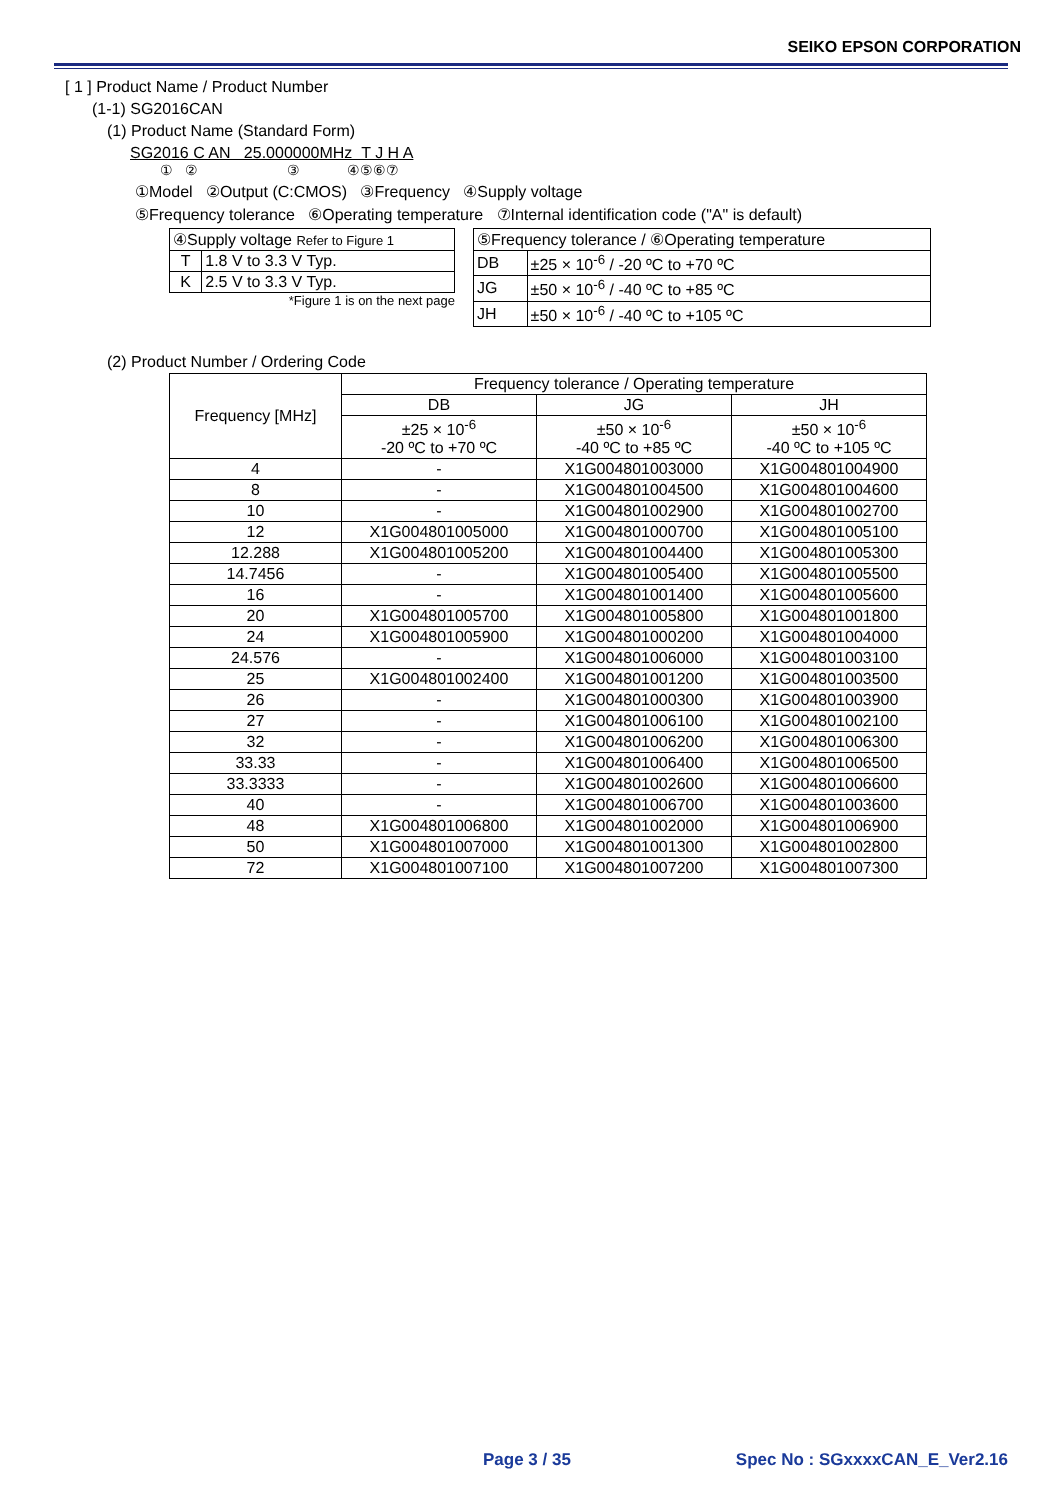SEIKO EPSON CORPORATION
[ 1 ] Product Name / Product Number
(1-1) SG2016CAN
(1) Product Name (Standard Form)
SG2016 C AN 25.000000MHz T J H A
① ② ③ ④⑤⑥⑦
①Model ②Output (C:CMOS) ③Frequency ④Supply voltage
⑤Frequency tolerance ⑥Operating temperature ⑦Internal identification code ("A" is default)
| ④Supply voltage Refer to Figure 1 | |
| T | 1.8 V to 3.3 V Typ. |
| K | 2.5 V to 3.3 V Typ. |
*Figure 1 is on the next page
| ⑤Frequency tolerance / ⑥Operating temperature | |
| DB | ±25 × 10<sup>-6</sup> / -20 ºC to +70 ºC |
| JG | ±50 × 10<sup>-6</sup> / -40 ºC to +85 ºC |
| JH | ±50 × 10<sup>-6</sup> / -40 ºC to +105 ºC |
(2) Product Number / Ordering Code
| Frequency [MHz] | Frequency tolerance / Operating temperature | | |
| --- | --- | --- | --- |
| | DB | JG | JH |
| | ±25 × 10<sup>-6</sup> -20 ºC to +70 ºC | ±50 × 10<sup>-6</sup> -40 ºC to +85 ºC | ±50 × 10<sup>-6</sup> -40 ºC to +105 ºC |
| 4 | - | X1G004801003000 | X1G004801004900 |
| 8 | - | X1G004801004500 | X1G004801004600 |
| 10 | - | X1G004801002900 | X1G004801002700 |
| 12 | X1G004801005000 | X1G004801000700 | X1G004801005100 |
| 12.288 | X1G004801005200 | X1G004801004400 | X1G004801005300 |
| 14.7456 | - | X1G004801005400 | X1G004801005500 |
| 16 | - | X1G004801001400 | X1G004801005600 |
| 20 | X1G004801005700 | X1G004801005800 | X1G004801001800 |
| 24 | X1G004801005900 | X1G004801000200 | X1G004801004000 |
| 24.576 | - | X1G004801006000 | X1G004801003100 |
| 25 | X1G004801002400 | X1G004801001200 | X1G004801003500 |
| 26 | - | X1G004801000300 | X1G004801003900 |
| 27 | - | X1G004801006100 | X1G004801002100 |
| 32 | - | X1G004801006200 | X1G004801006300 |
| 33.33 | - | X1G004801006400 | X1G004801006500 |
| 33.3333 | - | X1G004801002600 | X1G004801006600 |
| 40 | - | X1G004801006700 | X1G004801003600 |
| 48 | X1G004801006800 | X1G004801002000 | X1G004801006900 |
| 50 | X1G004801007000 | X1G004801001300 | X1G004801002800 |
| 72 | X1G004801007100 | X1G004801007200 | X1G004801007300 |
Page 3 / 35 Spec No : SGxxxxCAN_E_Ver2.16